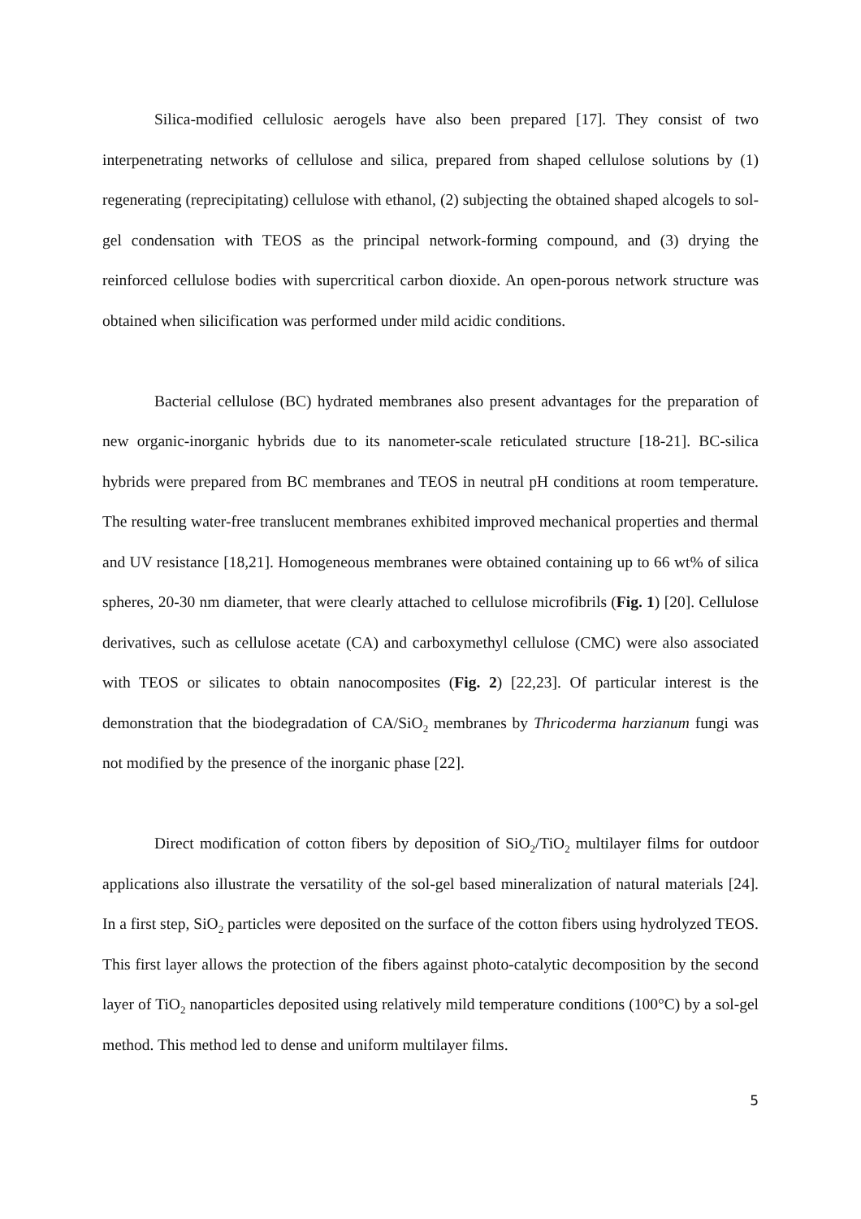Silica-modified cellulosic aerogels have also been prepared [17]. They consist of two interpenetrating networks of cellulose and silica, prepared from shaped cellulose solutions by (1) regenerating (reprecipitating) cellulose with ethanol, (2) subjecting the obtained shaped alcogels to sol-gel condensation with TEOS as the principal network-forming compound, and (3) drying the reinforced cellulose bodies with supercritical carbon dioxide. An open-porous network structure was obtained when silicification was performed under mild acidic conditions.
Bacterial cellulose (BC) hydrated membranes also present advantages for the preparation of new organic-inorganic hybrids due to its nanometer-scale reticulated structure [18-21]. BC-silica hybrids were prepared from BC membranes and TEOS in neutral pH conditions at room temperature. The resulting water-free translucent membranes exhibited improved mechanical properties and thermal and UV resistance [18,21]. Homogeneous membranes were obtained containing up to 66 wt% of silica spheres, 20-30 nm diameter, that were clearly attached to cellulose microfibrils (Fig. 1) [20]. Cellulose derivatives, such as cellulose acetate (CA) and carboxymethyl cellulose (CMC) were also associated with TEOS or silicates to obtain nanocomposites (Fig. 2) [22,23]. Of particular interest is the demonstration that the biodegradation of CA/SiO<sub>2</sub> membranes by Thricoderma harzianum fungi was not modified by the presence of the inorganic phase [22].
Direct modification of cotton fibers by deposition of SiO<sub>2</sub>/TiO<sub>2</sub> multilayer films for outdoor applications also illustrate the versatility of the sol-gel based mineralization of natural materials [24]. In a first step, SiO<sub>2</sub> particles were deposited on the surface of the cotton fibers using hydrolyzed TEOS. This first layer allows the protection of the fibers against photo-catalytic decomposition by the second layer of TiO<sub>2</sub> nanoparticles deposited using relatively mild temperature conditions (100°C) by a sol-gel method. This method led to dense and uniform multilayer films.
5